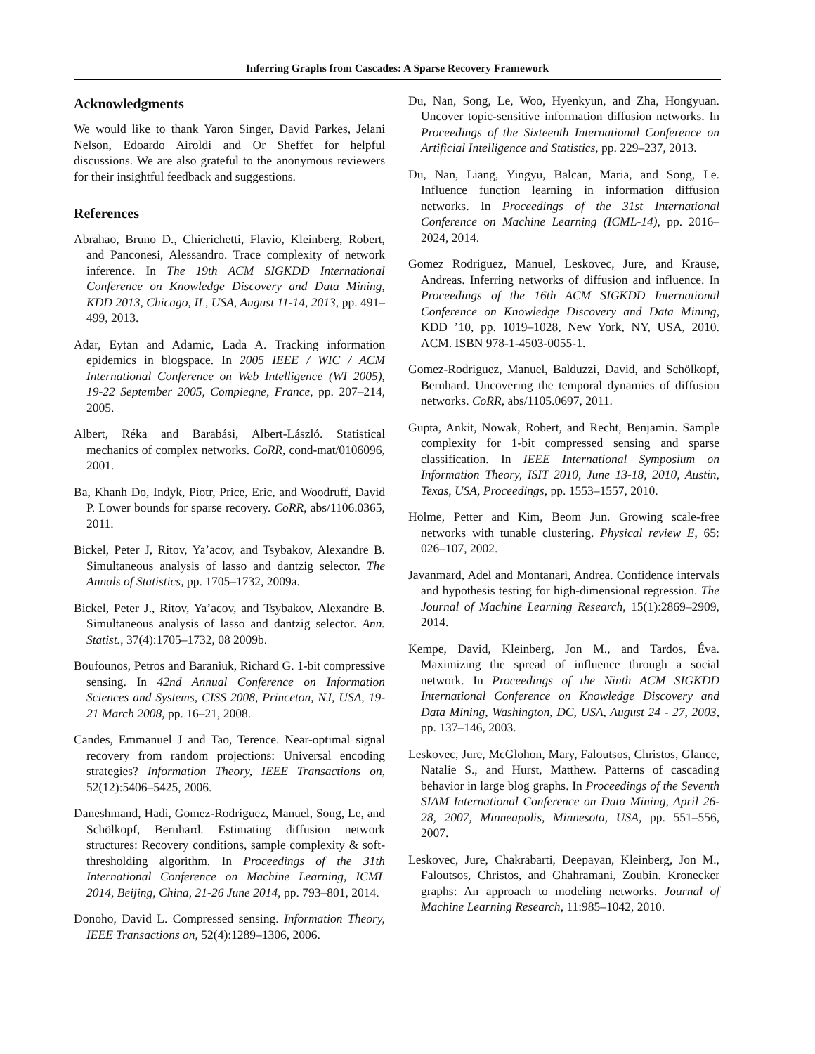Inferring Graphs from Cascades: A Sparse Recovery Framework
Acknowledgments
We would like to thank Yaron Singer, David Parkes, Jelani Nelson, Edoardo Airoldi and Or Sheffet for helpful discussions. We are also grateful to the anonymous reviewers for their insightful feedback and suggestions.
References
Abrahao, Bruno D., Chierichetti, Flavio, Kleinberg, Robert, and Panconesi, Alessandro. Trace complexity of network inference. In The 19th ACM SIGKDD International Conference on Knowledge Discovery and Data Mining, KDD 2013, Chicago, IL, USA, August 11-14, 2013, pp. 491–499, 2013.
Adar, Eytan and Adamic, Lada A. Tracking information epidemics in blogspace. In 2005 IEEE / WIC / ACM International Conference on Web Intelligence (WI 2005), 19-22 September 2005, Compiegne, France, pp. 207–214, 2005.
Albert, Réka and Barabási, Albert-László. Statistical mechanics of complex networks. CoRR, cond-mat/0106096, 2001.
Ba, Khanh Do, Indyk, Piotr, Price, Eric, and Woodruff, David P. Lower bounds for sparse recovery. CoRR, abs/1106.0365, 2011.
Bickel, Peter J, Ritov, Ya’acov, and Tsybakov, Alexandre B. Simultaneous analysis of lasso and dantzig selector. The Annals of Statistics, pp. 1705–1732, 2009a.
Bickel, Peter J., Ritov, Ya’acov, and Tsybakov, Alexandre B. Simultaneous analysis of lasso and dantzig selector. Ann. Statist., 37(4):1705–1732, 08 2009b.
Boufounos, Petros and Baraniuk, Richard G. 1-bit compressive sensing. In 42nd Annual Conference on Information Sciences and Systems, CISS 2008, Princeton, NJ, USA, 19-21 March 2008, pp. 16–21, 2008.
Candes, Emmanuel J and Tao, Terence. Near-optimal signal recovery from random projections: Universal encoding strategies? Information Theory, IEEE Transactions on, 52(12):5406–5425, 2006.
Daneshmand, Hadi, Gomez-Rodriguez, Manuel, Song, Le, and Schölkopf, Bernhard. Estimating diffusion network structures: Recovery conditions, sample complexity & soft-thresholding algorithm. In Proceedings of the 31th International Conference on Machine Learning, ICML 2014, Beijing, China, 21-26 June 2014, pp. 793–801, 2014.
Donoho, David L. Compressed sensing. Information Theory, IEEE Transactions on, 52(4):1289–1306, 2006.
Du, Nan, Song, Le, Woo, Hyenkyun, and Zha, Hongyuan. Uncover topic-sensitive information diffusion networks. In Proceedings of the Sixteenth International Conference on Artificial Intelligence and Statistics, pp. 229–237, 2013.
Du, Nan, Liang, Yingyu, Balcan, Maria, and Song, Le. Influence function learning in information diffusion networks. In Proceedings of the 31st International Conference on Machine Learning (ICML-14), pp. 2016–2024, 2014.
Gomez Rodriguez, Manuel, Leskovec, Jure, and Krause, Andreas. Inferring networks of diffusion and influence. In Proceedings of the 16th ACM SIGKDD International Conference on Knowledge Discovery and Data Mining, KDD ’10, pp. 1019–1028, New York, NY, USA, 2010. ACM. ISBN 978-1-4503-0055-1.
Gomez-Rodriguez, Manuel, Balduzzi, David, and Schölkopf, Bernhard. Uncovering the temporal dynamics of diffusion networks. CoRR, abs/1105.0697, 2011.
Gupta, Ankit, Nowak, Robert, and Recht, Benjamin. Sample complexity for 1-bit compressed sensing and sparse classification. In IEEE International Symposium on Information Theory, ISIT 2010, June 13-18, 2010, Austin, Texas, USA, Proceedings, pp. 1553–1557, 2010.
Holme, Petter and Kim, Beom Jun. Growing scale-free networks with tunable clustering. Physical review E, 65: 026–107, 2002.
Javanmard, Adel and Montanari, Andrea. Confidence intervals and hypothesis testing for high-dimensional regression. The Journal of Machine Learning Research, 15(1):2869–2909, 2014.
Kempe, David, Kleinberg, Jon M., and Tardos, Éva. Maximizing the spread of influence through a social network. In Proceedings of the Ninth ACM SIGKDD International Conference on Knowledge Discovery and Data Mining, Washington, DC, USA, August 24 - 27, 2003, pp. 137–146, 2003.
Leskovec, Jure, McGlohon, Mary, Faloutsos, Christos, Glance, Natalie S., and Hurst, Matthew. Patterns of cascading behavior in large blog graphs. In Proceedings of the Seventh SIAM International Conference on Data Mining, April 26-28, 2007, Minneapolis, Minnesota, USA, pp. 551–556, 2007.
Leskovec, Jure, Chakrabarti, Deepayan, Kleinberg, Jon M., Faloutsos, Christos, and Ghahramani, Zoubin. Kronecker graphs: An approach to modeling networks. Journal of Machine Learning Research, 11:985–1042, 2010.